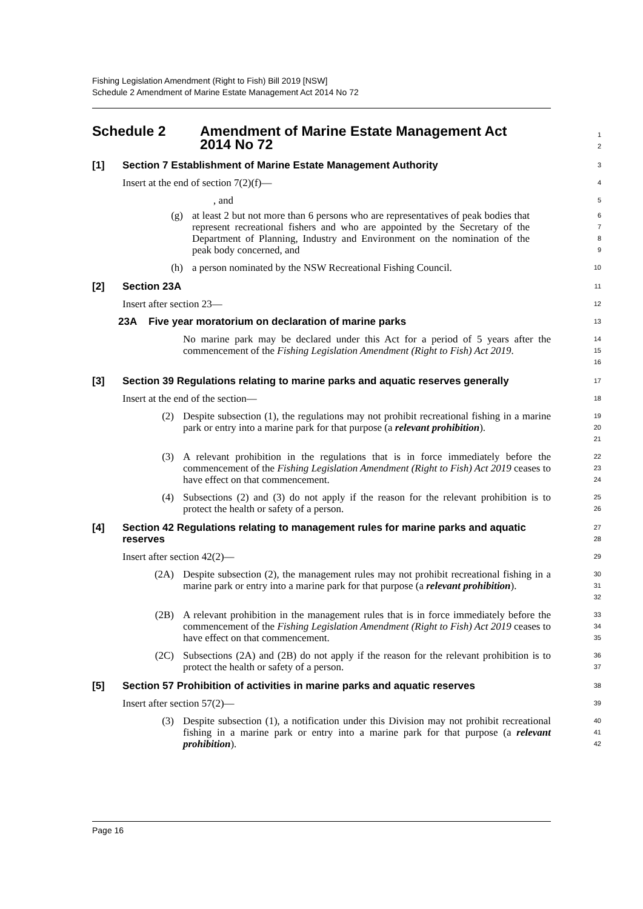Fishing Legislation Amendment (Right to Fish) Bill 2019 [NSW]
Schedule 2 Amendment of Marine Estate Management Act 2014 No 72
Schedule 2 Amendment of Marine Estate Management Act
2014 No 72
1
2
[1] Section 7 Establishment of Marine Estate Management Authority
3
Insert at the end of section 7(2)(f)—
4
, and
5
(g) at least 2 but not more than 6 persons who are representatives of peak bodies that represent recreational fishers and who are appointed by the Secretary of the Department of Planning, Industry and Environment on the nomination of the peak body concerned, and
6
7
8
9
(h) a person nominated by the NSW Recreational Fishing Council.
10
[2] Section 23A
11
Insert after section 23—
12
23A Five year moratorium on declaration of marine parks
13
No marine park may be declared under this Act for a period of 5 years after the commencement of the Fishing Legislation Amendment (Right to Fish) Act 2019.
14
15
16
[3] Section 39 Regulations relating to marine parks and aquatic reserves generally
17
Insert at the end of the section—
18
(2) Despite subsection (1), the regulations may not prohibit recreational fishing in a marine park or entry into a marine park for that purpose (a relevant prohibition).
19
20
21
(3) A relevant prohibition in the regulations that is in force immediately before the commencement of the Fishing Legislation Amendment (Right to Fish) Act 2019 ceases to have effect on that commencement.
22
23
24
(4) Subsections (2) and (3) do not apply if the reason for the relevant prohibition is to protect the health or safety of a person.
25
26
[4] Section 42 Regulations relating to management rules for marine parks and aquatic reserves
27
28
Insert after section 42(2)—
29
(2A) Despite subsection (2), the management rules may not prohibit recreational fishing in a marine park or entry into a marine park for that purpose (a relevant prohibition).
30
31
32
(2B) A relevant prohibition in the management rules that is in force immediately before the commencement of the Fishing Legislation Amendment (Right to Fish) Act 2019 ceases to have effect on that commencement.
33
34
35
(2C) Subsections (2A) and (2B) do not apply if the reason for the relevant prohibition is to protect the health or safety of a person.
36
37
[5] Section 57 Prohibition of activities in marine parks and aquatic reserves
38
Insert after section 57(2)—
39
(3) Despite subsection (1), a notification under this Division may not prohibit recreational fishing in a marine park or entry into a marine park for that purpose (a relevant prohibition).
40
41
42
Page 16